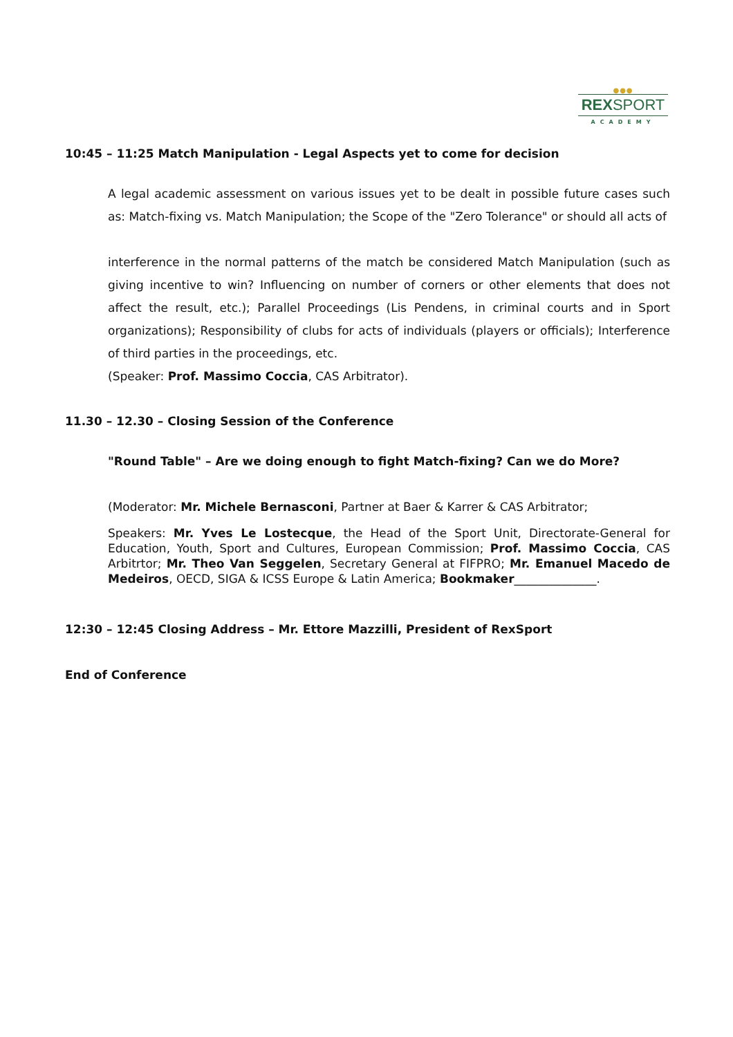●●●
REXSPORT
ACADEMY
10:45 – 11:25 Match Manipulation - Legal Aspects yet to come for decision
A legal academic assessment on various issues yet to be dealt in possible future cases such as: Match-fixing vs. Match Manipulation; the Scope of the "Zero Tolerance" or should all acts of
interference in the normal patterns of the match be considered Match Manipulation (such as giving incentive to win? Influencing on number of corners or other elements that does not affect the result, etc.); Parallel Proceedings (Lis Pendens, in criminal courts and in Sport organizations); Responsibility of clubs for acts of individuals (players or officials); Interference of third parties in the proceedings, etc.
(Speaker: Prof. Massimo Coccia, CAS Arbitrator).
11.30 – 12.30 – Closing Session of the Conference
"Round Table" – Are we doing enough to fight Match-fixing? Can we do More?
(Moderator: Mr. Michele Bernasconi, Partner at Baer & Karrer & CAS Arbitrator;
Speakers: Mr. Yves Le Lostecque, the Head of the Sport Unit, Directorate-General for Education, Youth, Sport and Cultures, European Commission; Prof. Massimo Coccia, CAS Arbitrtor; Mr. Theo Van Seggelen, Secretary General at FIFPRO; Mr. Emanuel Macedo de Medeiros, OECD, SIGA & ICSS Europe & Latin America; Bookmaker______________.
12:30 – 12:45 Closing Address – Mr. Ettore Mazzilli, President of RexSport
End of Conference